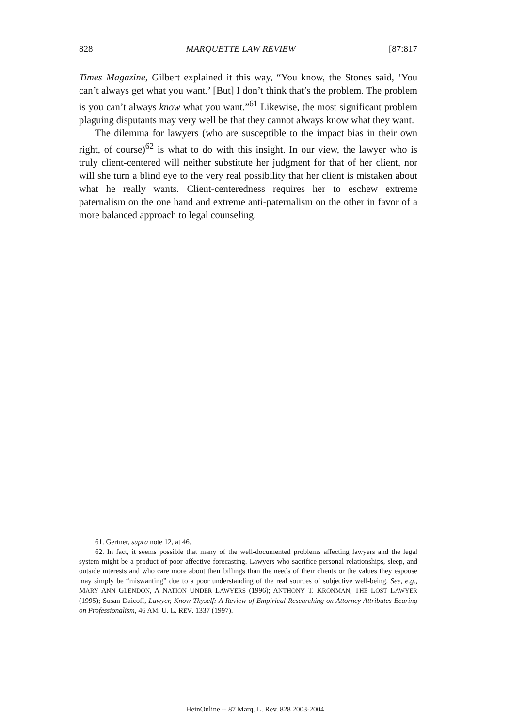828 MARQUETTE LAW REVIEW [87:817
Times Magazine, Gilbert explained it this way, “You know, the Stones said, ‘You can’t always get what you want.’ [But] I don’t think that’s the problem. The problem is you can’t always know what you want.”<sup>61</sup> Likewise, the most significant problem plaguing disputants may very well be that they cannot always know what they want.
The dilemma for lawyers (who are susceptible to the impact bias in their own right, of course)<sup>62</sup> is what to do with this insight. In our view, the lawyer who is truly client-centered will neither substitute her judgment for that of her client, nor will she turn a blind eye to the very real possibility that her client is mistaken about what he really wants. Client-centeredness requires her to eschew extreme paternalism on the one hand and extreme anti-paternalism on the other in favor of a more balanced approach to legal counseling.
61. Gertner, supra note 12, at 46.
62. In fact, it seems possible that many of the well-documented problems affecting lawyers and the legal system might be a product of poor affective forecasting. Lawyers who sacrifice personal relationships, sleep, and outside interests and who care more about their billings than the needs of their clients or the values they espouse may simply be “miswanting” due to a poor understanding of the real sources of subjective well-being. See, e.g., MARY ANN GLENDON, A NATION UNDER LAWYERS (1996); ANTHONY T. KRONMAN, THE LOST LAWYER (1995); Susan Daicoff, Lawyer, Know Thyself: A Review of Empirical Researching on Attorney Attributes Bearing on Professionalism, 46 AM. U. L. REV. 1337 (1997).
HeinOnline -- 87 Marq. L. Rev. 828 2003-2004